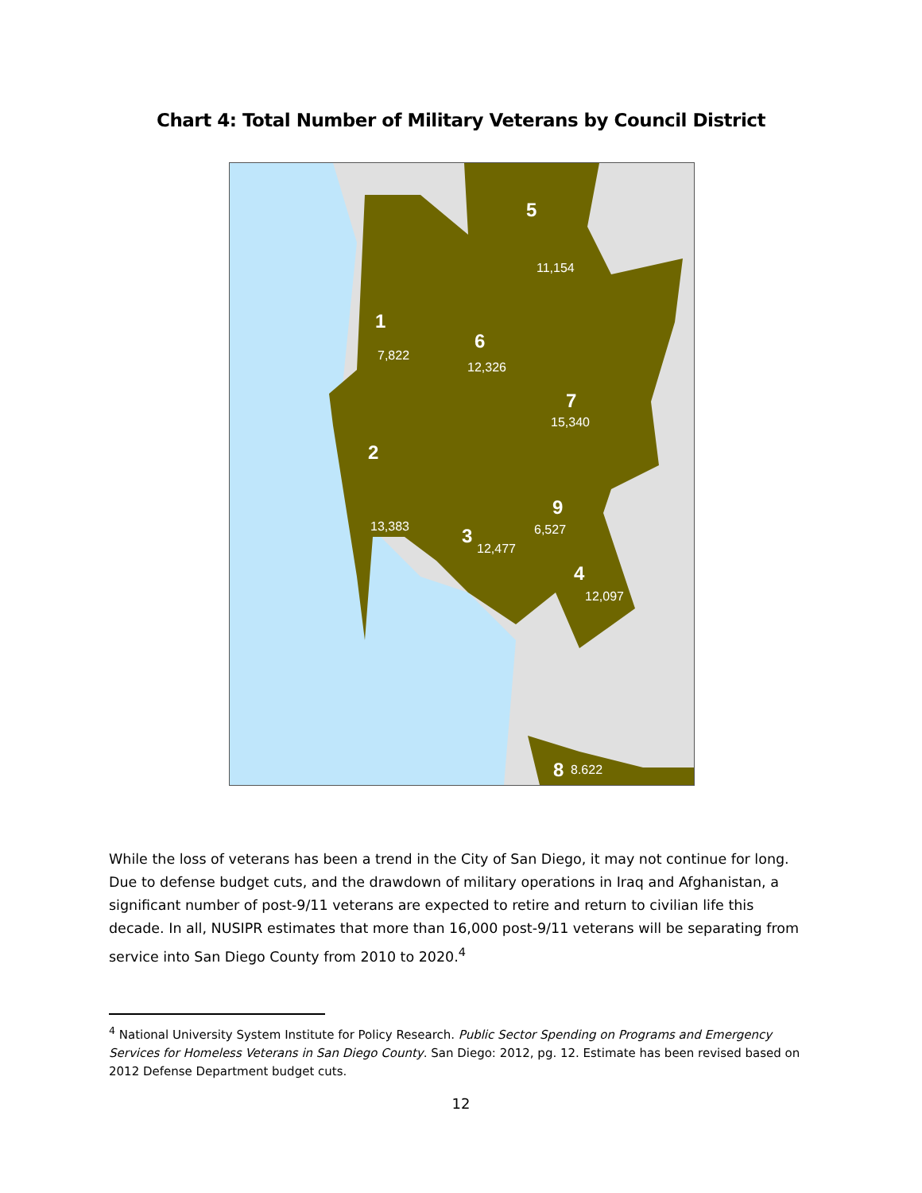Chart 4: Total Number of Military Veterans by Council District
5
11,154
1
7,822
6
12,326
7
15,340
2
13,383
9
6,527
3
12,477
4
12,097
8
8.622
While the loss of veterans has been a trend in the City of San Diego, it may not continue for long. Due to defense budget cuts, and the drawdown of military operations in Iraq and Afghanistan, a significant number of post-9/11 veterans are expected to retire and return to civilian life this decade. In all, NUSIPR estimates that more than 16,000 post-9/11 veterans will be separating from service into San Diego County from 2010 to 2020.<sup>4</sup>
<sup>4</sup> National University System Institute for Policy Research. Public Sector Spending on Programs and Emergency Services for Homeless Veterans in San Diego County. San Diego: 2012, pg. 12. Estimate has been revised based on 2012 Defense Department budget cuts.
12